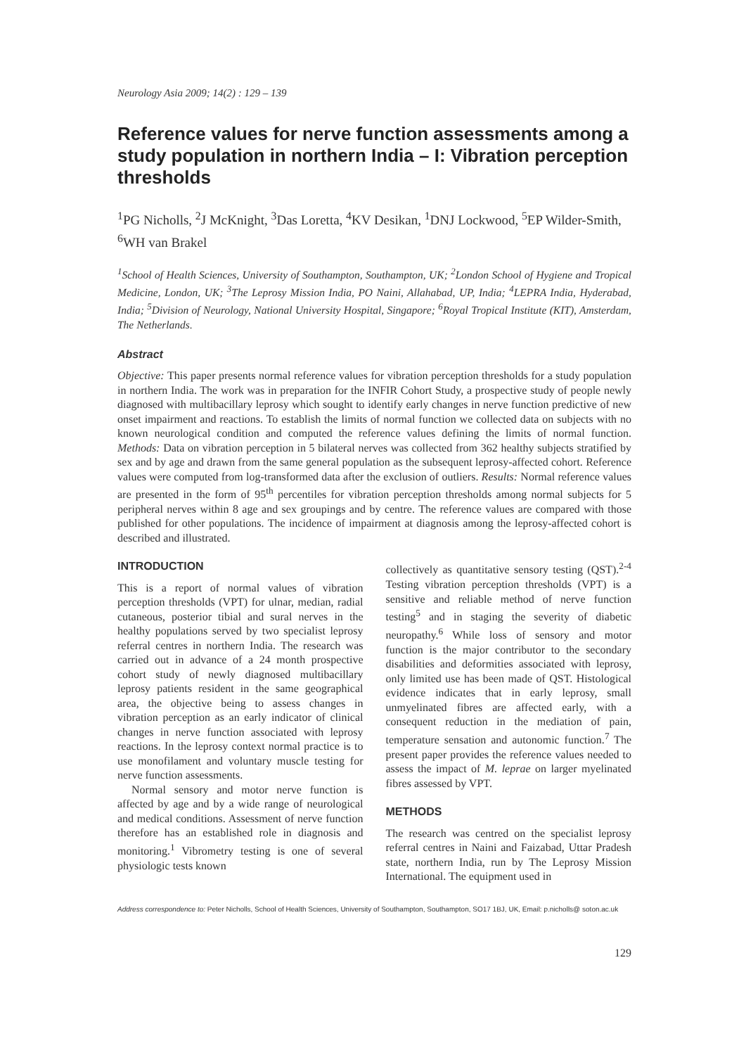Neurology Asia 2009; 14(2) : 129 – 139
Reference values for nerve function assessments among a study population in northern India – I: Vibration perception thresholds
<sup>1</sup> PG Nicholls, <sup>2</sup>J McKnight, <sup>3</sup>Das Loretta, <sup>4</sup>KV Desikan, <sup>1</sup>DNJ Lockwood, <sup>5</sup>EP Wilder-Smith, <sup>6</sup>WH van Brakel
<sup>1</sup> School of Health Sciences, University of Southampton, Southampton, UK; <sup>2</sup>London School of Hygiene and Tropical Medicine, London, UK; <sup>3</sup>The Leprosy Mission India, PO Naini, Allahabad, UP, India; <sup>4</sup>LEPRA India, Hyderabad, India; <sup>5</sup>Division of Neurology, National University Hospital, Singapore; <sup>6</sup>Royal Tropical Institute (KIT), Amsterdam, The Netherlands.
Abstract
Objective: This paper presents normal reference values for vibration perception thresholds for a study population in northern India. The work was in preparation for the INFIR Cohort Study, a prospective study of people newly diagnosed with multibacillary leprosy which sought to identify early changes in nerve function predictive of new onset impairment and reactions. To establish the limits of normal function we collected data on subjects with no known neurological condition and computed the reference values defining the limits of normal function. Methods: Data on vibration perception in 5 bilateral nerves was collected from 362 healthy subjects stratified by sex and by age and drawn from the same general population as the subsequent leprosy-affected cohort. Reference values were computed from log-transformed data after the exclusion of outliers. Results: Normal reference values are presented in the form of 95<sup>th</sup> percentiles for vibration perception thresholds among normal subjects for 5 peripheral nerves within 8 age and sex groupings and by centre. The reference values are compared with those published for other populations. The incidence of impairment at diagnosis among the leprosy-affected cohort is described and illustrated.
INTRODUCTION
This is a report of normal values of vibration perception thresholds (VPT) for ulnar, median, radial cutaneous, posterior tibial and sural nerves in the healthy populations served by two specialist leprosy referral centres in northern India. The research was carried out in advance of a 24 month prospective cohort study of newly diagnosed multibacillary leprosy patients resident in the same geographical area, the objective being to assess changes in vibration perception as an early indicator of clinical changes in nerve function associated with leprosy reactions. In the leprosy context normal practice is to use monofilament and voluntary muscle testing for nerve function assessments.
Normal sensory and motor nerve function is affected by age and by a wide range of neurological and medical conditions. Assessment of nerve function therefore has an established role in diagnosis and monitoring.<sup>1</sup> Vibrometry testing is one of several physiologic tests known
collectively as quantitative sensory testing (QST).<sup>2-4</sup> Testing vibration perception thresholds (VPT) is a sensitive and reliable method of nerve function testing<sup>5</sup> and in staging the severity of diabetic neuropathy.<sup>6</sup> While loss of sensory and motor function is the major contributor to the secondary disabilities and deformities associated with leprosy, only limited use has been made of QST. Histological evidence indicates that in early leprosy, small unmyelinated fibres are affected early, with a consequent reduction in the mediation of pain, temperature sensation and autonomic function.<sup>7</sup> The present paper provides the reference values needed to assess the impact of M. leprae on larger myelinated fibres assessed by VPT.
METHODS
The research was centred on the specialist leprosy referral centres in Naini and Faizabad, Uttar Pradesh state, northern India, run by The Leprosy Mission International. The equipment used in
Address correspondence to: Peter Nicholls, School of Health Sciences, University of Southampton, Southampton, SO17 1BJ, UK, Email: p.nicholls@ soton.ac.uk
129